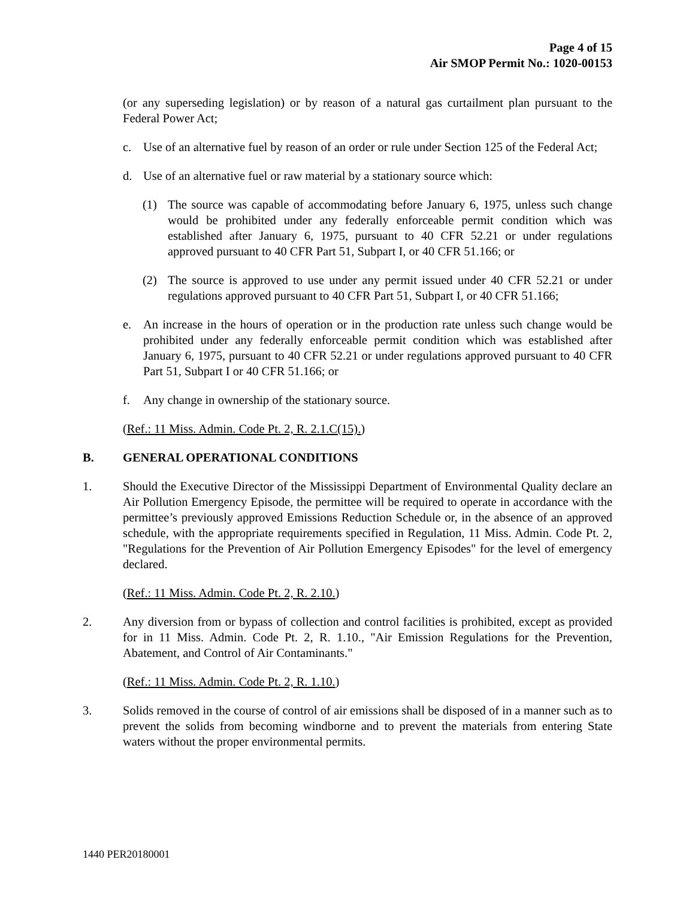Page 4 of 15
Air SMOP Permit No.: 1020-00153
(or any superseding legislation) or by reason of a natural gas curtailment plan pursuant to the Federal Power Act;
c. Use of an alternative fuel by reason of an order or rule under Section 125 of the Federal Act;
d. Use of an alternative fuel or raw material by a stationary source which:
(1) The source was capable of accommodating before January 6, 1975, unless such change would be prohibited under any federally enforceable permit condition which was established after January 6, 1975, pursuant to 40 CFR 52.21 or under regulations approved pursuant to 40 CFR Part 51, Subpart I, or 40 CFR 51.166; or
(2) The source is approved to use under any permit issued under 40 CFR 52.21 or under regulations approved pursuant to 40 CFR Part 51, Subpart I, or 40 CFR 51.166;
e. An increase in the hours of operation or in the production rate unless such change would be prohibited under any federally enforceable permit condition which was established after January 6, 1975, pursuant to 40 CFR 52.21 or under regulations approved pursuant to 40 CFR Part 51, Subpart I or 40 CFR 51.166; or
f. Any change in ownership of the stationary source.
(Ref.: 11 Miss. Admin. Code Pt. 2, R. 2.1.C(15).)
B. GENERAL OPERATIONAL CONDITIONS
1. Should the Executive Director of the Mississippi Department of Environmental Quality declare an Air Pollution Emergency Episode, the permittee will be required to operate in accordance with the permittee’s previously approved Emissions Reduction Schedule or, in the absence of an approved schedule, with the appropriate requirements specified in Regulation, 11 Miss. Admin. Code Pt. 2, "Regulations for the Prevention of Air Pollution Emergency Episodes" for the level of emergency declared.
(Ref.: 11 Miss. Admin. Code Pt. 2, R. 2.10.)
2. Any diversion from or bypass of collection and control facilities is prohibited, except as provided for in 11 Miss. Admin. Code Pt. 2, R. 1.10., "Air Emission Regulations for the Prevention, Abatement, and Control of Air Contaminants."
(Ref.: 11 Miss. Admin. Code Pt. 2, R. 1.10.)
3. Solids removed in the course of control of air emissions shall be disposed of in a manner such as to prevent the solids from becoming windborne and to prevent the materials from entering State waters without the proper environmental permits.
1440 PER20180001